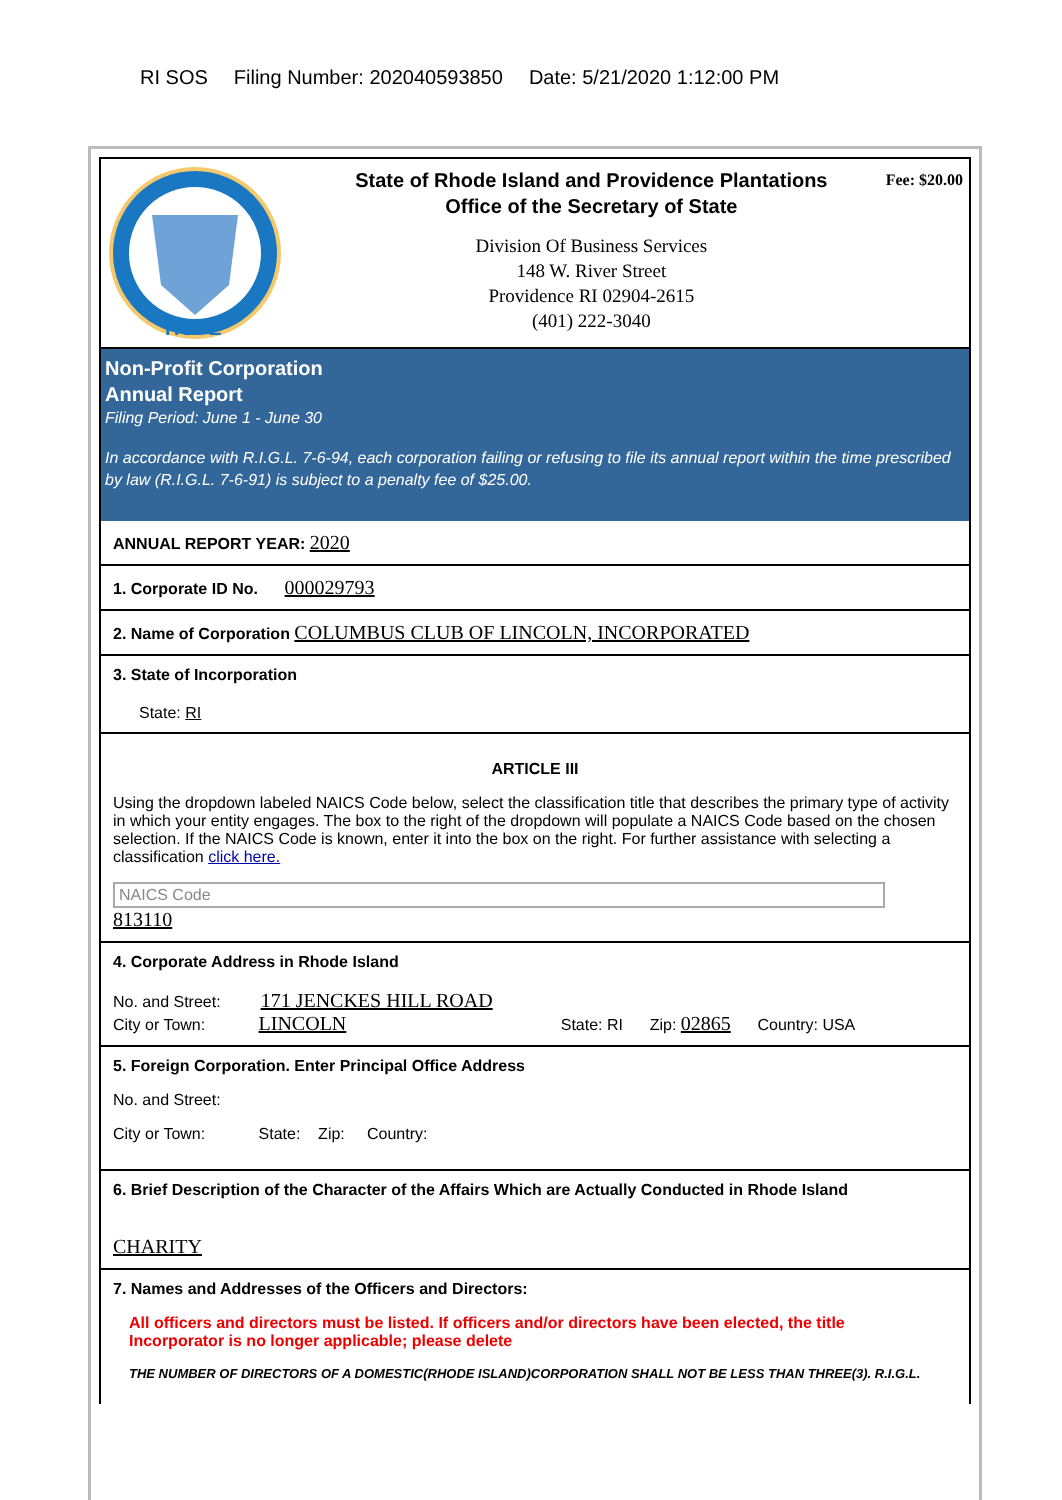RI SOS Filing Number: 202040593850 Date: 5/21/2020 1:12:00 PM
HOPE
State of Rhode Island and Providence Plantations
Office of the Secretary of State
Division Of Business Services
148 W. River Street
Providence RI 02904-2615
(401) 222-3040
Fee: $20.00
Non-Profit Corporation
Annual Report
Filing Period: June 1 - June 30
In accordance with R.I.G.L. 7-6-94, each corporation failing or refusing to file its annual report within the time prescribed by law (R.I.G.L. 7-6-91) is subject to a penalty fee of $25.00.
ANNUAL REPORT YEAR: 2020
1. Corporate ID No. 000029793
2. Name of Corporation COLUMBUS CLUB OF LINCOLN, INCORPORATED
3. State of Incorporation
State: RI
ARTICLE III
Using the dropdown labeled NAICS Code below, select the classification title that describes the primary type of activity in which your entity engages. The box to the right of the dropdown will populate a NAICS Code based on the chosen selection. If the NAICS Code is known, enter it into the box on the right. For further assistance with selecting a classification click here.
NAICS Code
813110
4. Corporate Address in Rhode Island
No. and Street: 171 JENCKES HILL ROAD
City or Town: LINCOLN State: RI Zip: 02865 Country: USA
5. Foreign Corporation. Enter Principal Office Address
No. and Street:
City or Town: State: Zip: Country:
6. Brief Description of the Character of the Affairs Which are Actually Conducted in Rhode Island
CHARITY
7. Names and Addresses of the Officers and Directors:
All officers and directors must be listed. If officers and/or directors have been elected, the title Incorporator is no longer applicable; please delete
THE NUMBER OF DIRECTORS OF A DOMESTIC(RHODE ISLAND)CORPORATION SHALL NOT BE LESS THAN THREE(3). R.I.G.L.